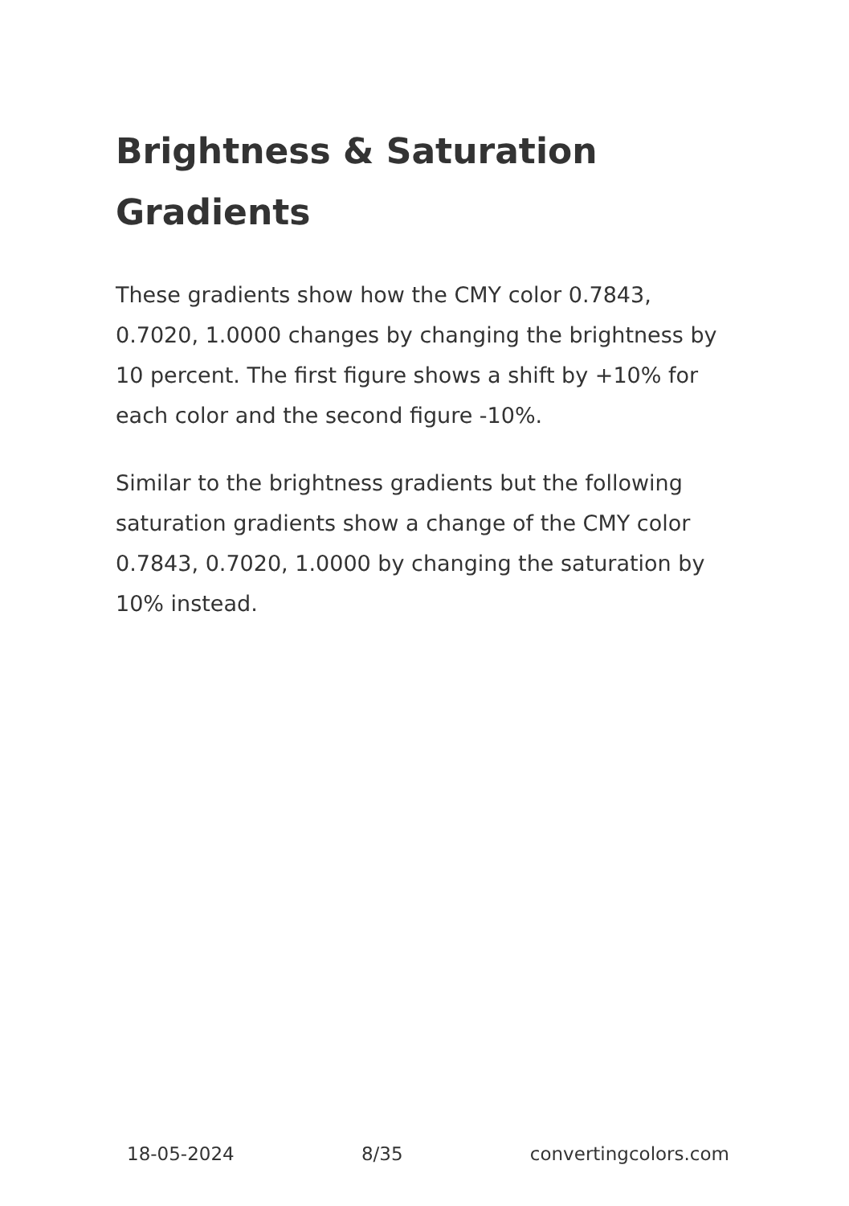Brightness & Saturation Gradients
These gradients show how the CMY color 0.7843, 0.7020, 1.0000 changes by changing the brightness by 10 percent. The first figure shows a shift by +10% for each color and the second figure -10%.
Similar to the brightness gradients but the following saturation gradients show a change of the CMY color 0.7843, 0.7020, 1.0000 by changing the saturation by 10% instead.
18-05-2024 8/35 convertingcolors.com